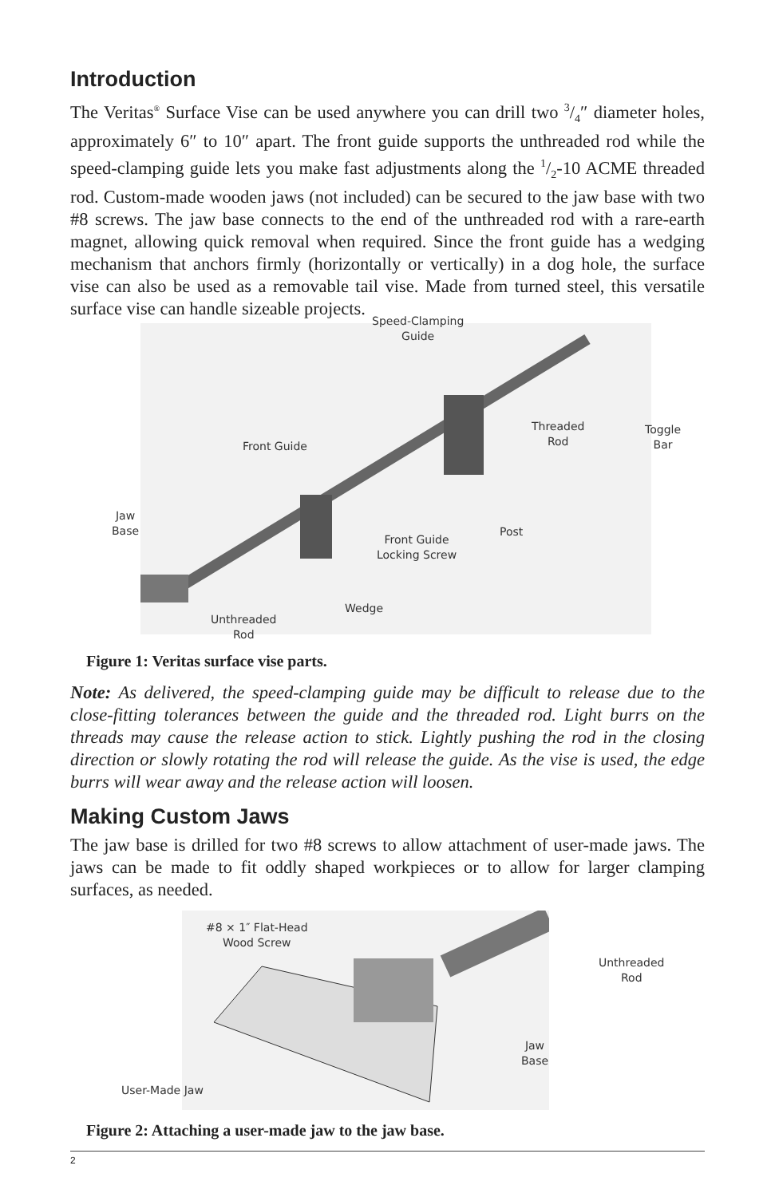Introduction
The Veritas<sup>®</sup> Surface Vise can be used anywhere you can drill two 3/4″ diameter holes, approximately 6″ to 10″ apart. The front guide supports the unthreaded rod while the speed-clamping guide lets you make fast adjustments along the 1/2-10 ACME threaded rod. Custom-made wooden jaws (not included) can be secured to the jaw base with two #8 screws. The jaw base connects to the end of the unthreaded rod with a rare-earth magnet, allowing quick removal when required. Since the front guide has a wedging mechanism that anchors firmly (horizontally or vertically) in a dog hole, the surface vise can also be used as a removable tail vise. Made from turned steel, this versatile surface vise can handle sizeable projects.
Speed-Clamping
Guide
Threaded
Rod
Toggle
Bar
Front Guide
Jaw
Base
Post
Front Guide
Locking Screw
Wedge
Unthreaded
Rod
Figure 1: Veritas surface vise parts.
Note: As delivered, the speed-clamping guide may be difficult to release due to the close-fitting tolerances between the guide and the threaded rod. Light burrs on the threads may cause the release action to stick. Lightly pushing the rod in the closing direction or slowly rotating the rod will release the guide. As the vise is used, the edge burrs will wear away and the release action will loosen.
Making Custom Jaws
The jaw base is drilled for two #8 screws to allow attachment of user-made jaws. The jaws can be made to fit oddly shaped workpieces or to allow for larger clamping surfaces, as needed.
#8 × 1″ Flat-Head
Wood Screw
Unthreaded Rod
Jaw Base
User-Made Jaw
Figure 2: Attaching a user-made jaw to the jaw base.
2